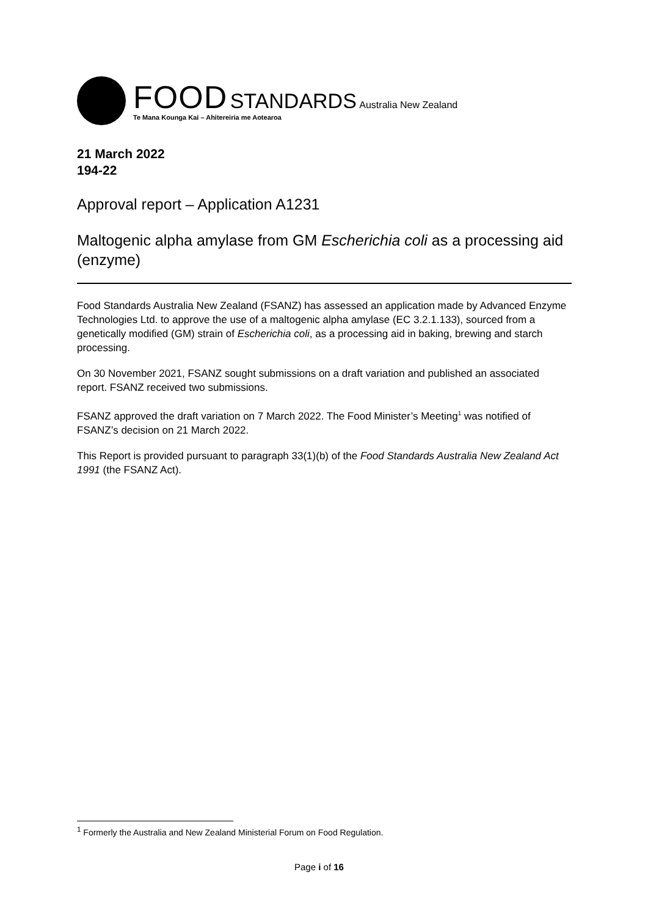FOOD STANDARDS Australia New Zealand
Te Mana Kounga Kai – Ahitereiria me Aotearoa
21 March 2022
194-22
Approval report – Application A1231
Maltogenic alpha amylase from GM Escherichia coli as a processing aid (enzyme)
Food Standards Australia New Zealand (FSANZ) has assessed an application made by Advanced Enzyme Technologies Ltd. to approve the use of a maltogenic alpha amylase (EC 3.2.1.133), sourced from a genetically modified (GM) strain of Escherichia coli, as a processing aid in baking, brewing and starch processing.
On 30 November 2021, FSANZ sought submissions on a draft variation and published an associated report. FSANZ received two submissions.
FSANZ approved the draft variation on 7 March 2022. The Food Minister’s Meeting<sup>1</sup> was notified of FSANZ’s decision on 21 March 2022.
This Report is provided pursuant to paragraph 33(1)(b) of the Food Standards Australia New Zealand Act 1991 (the FSANZ Act).
<sup>1</sup> Formerly the Australia and New Zealand Ministerial Forum on Food Regulation.
Page i of 16